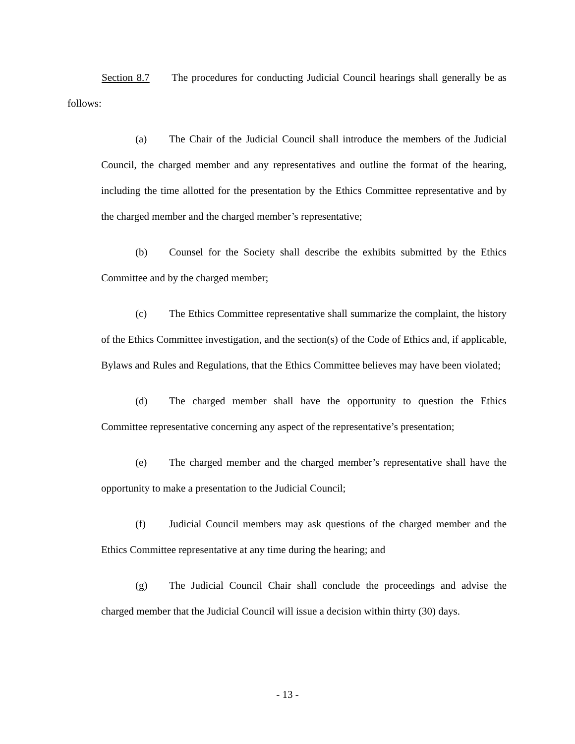Section 8.7 The procedures for conducting Judicial Council hearings shall generally be as follows:
(a) The Chair of the Judicial Council shall introduce the members of the Judicial Council, the charged member and any representatives and outline the format of the hearing, including the time allotted for the presentation by the Ethics Committee representative and by the charged member and the charged member’s representative;
(b) Counsel for the Society shall describe the exhibits submitted by the Ethics Committee and by the charged member;
(c) The Ethics Committee representative shall summarize the complaint, the history of the Ethics Committee investigation, and the section(s) of the Code of Ethics and, if applicable, Bylaws and Rules and Regulations, that the Ethics Committee believes may have been violated;
(d) The charged member shall have the opportunity to question the Ethics Committee representative concerning any aspect of the representative’s presentation;
(e) The charged member and the charged member’s representative shall have the opportunity to make a presentation to the Judicial Council;
(f) Judicial Council members may ask questions of the charged member and the Ethics Committee representative at any time during the hearing; and
(g) The Judicial Council Chair shall conclude the proceedings and advise the charged member that the Judicial Council will issue a decision within thirty (30) days.
- 13 -